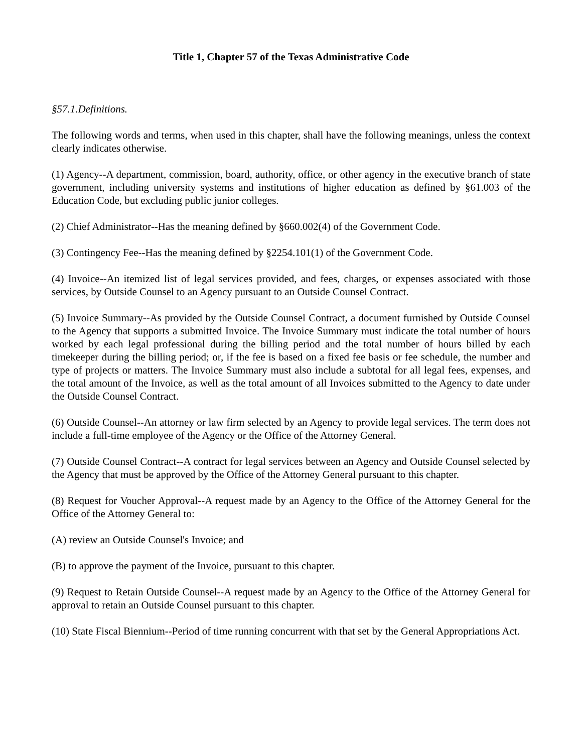Title 1, Chapter 57 of the Texas Administrative Code
§57.1.Definitions.
The following words and terms, when used in this chapter, shall have the following meanings, unless the context clearly indicates otherwise.
(1) Agency--A department, commission, board, authority, office, or other agency in the executive branch of state government, including university systems and institutions of higher education as defined by §61.003 of the Education Code, but excluding public junior colleges.
(2) Chief Administrator--Has the meaning defined by §660.002(4) of the Government Code.
(3) Contingency Fee--Has the meaning defined by §2254.101(1) of the Government Code.
(4) Invoice--An itemized list of legal services provided, and fees, charges, or expenses associated with those services, by Outside Counsel to an Agency pursuant to an Outside Counsel Contract.
(5) Invoice Summary--As provided by the Outside Counsel Contract, a document furnished by Outside Counsel to the Agency that supports a submitted Invoice. The Invoice Summary must indicate the total number of hours worked by each legal professional during the billing period and the total number of hours billed by each timekeeper during the billing period; or, if the fee is based on a fixed fee basis or fee schedule, the number and type of projects or matters. The Invoice Summary must also include a subtotal for all legal fees, expenses, and the total amount of the Invoice, as well as the total amount of all Invoices submitted to the Agency to date under the Outside Counsel Contract.
(6) Outside Counsel--An attorney or law firm selected by an Agency to provide legal services. The term does not include a full-time employee of the Agency or the Office of the Attorney General.
(7) Outside Counsel Contract--A contract for legal services between an Agency and Outside Counsel selected by the Agency that must be approved by the Office of the Attorney General pursuant to this chapter.
(8) Request for Voucher Approval--A request made by an Agency to the Office of the Attorney General for the Office of the Attorney General to:
(A) review an Outside Counsel's Invoice; and
(B) to approve the payment of the Invoice, pursuant to this chapter.
(9) Request to Retain Outside Counsel--A request made by an Agency to the Office of the Attorney General for approval to retain an Outside Counsel pursuant to this chapter.
(10) State Fiscal Biennium--Period of time running concurrent with that set by the General Appropriations Act.